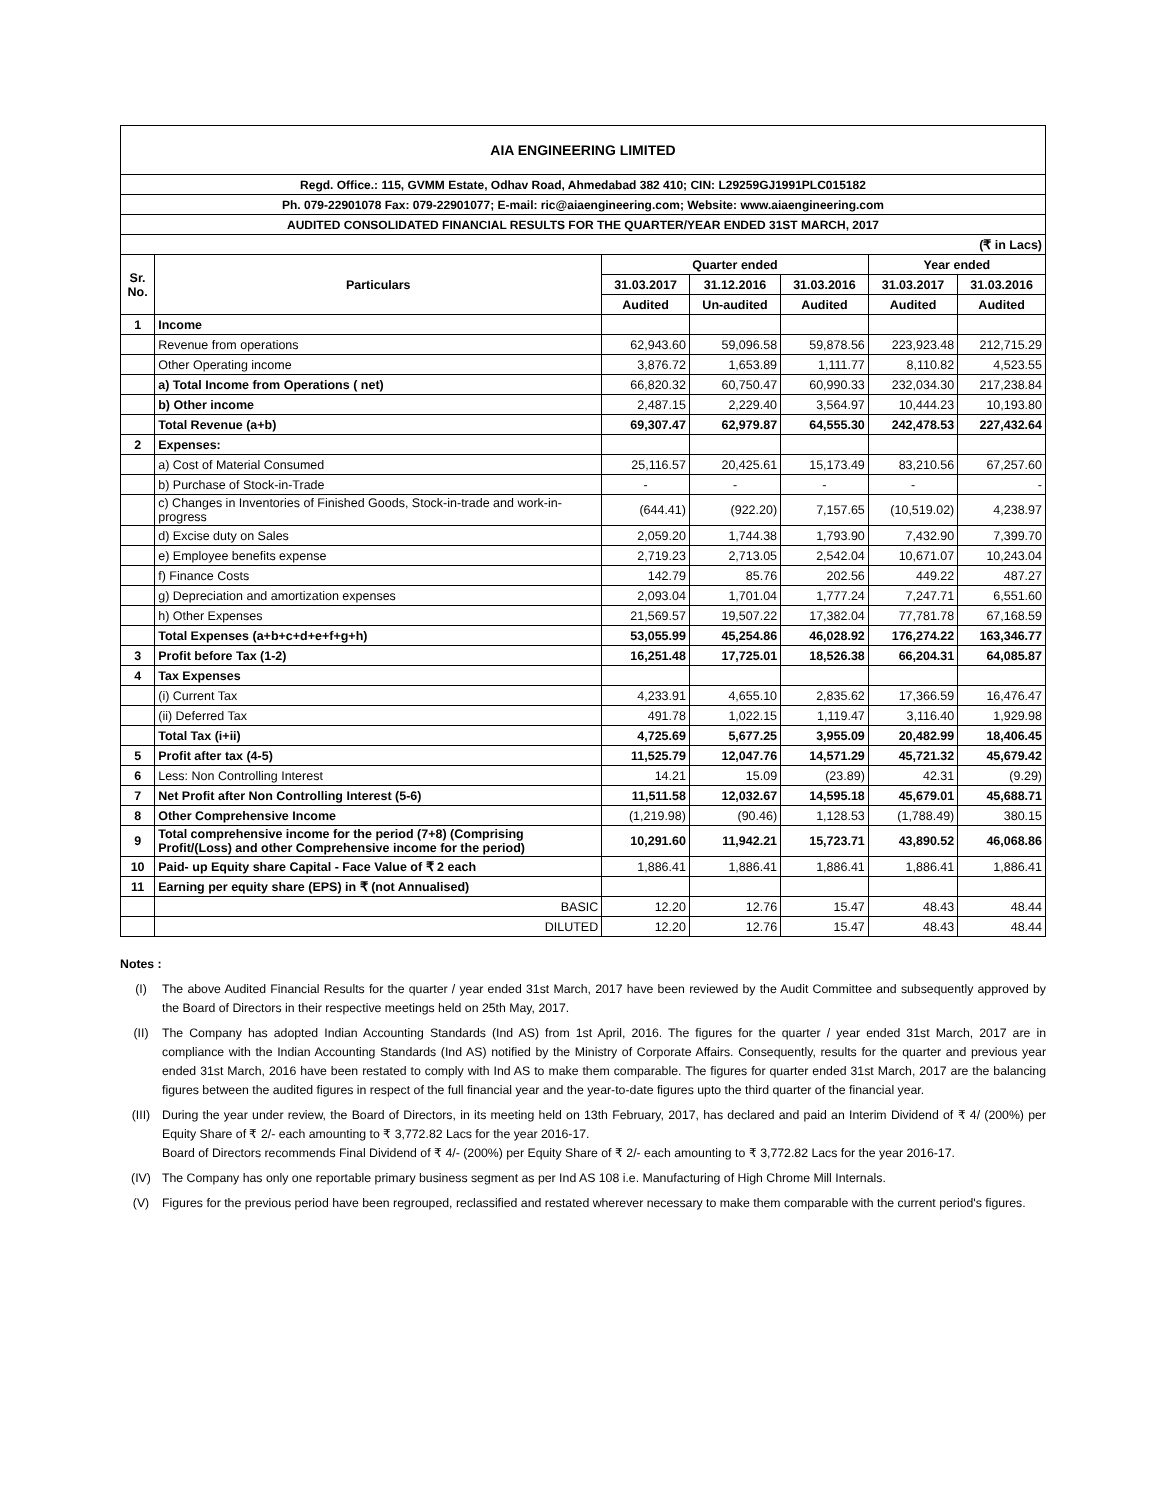| AIA ENGINEERING LIMITED | | | | | | |
| Regd. Office.: 115, GVMM Estate, Odhav Road, Ahmedabad 382 410; CIN: L29259GJ1991PLC015182 | | | | | | |
| Ph. 079-22901078 Fax: 079-22901077; E-mail: ric@aiaengineering.com; Website: www.aiaengineering.com | | | | | | |
| AUDITED CONSOLIDATED FINANCIAL RESULTS FOR THE QUARTER/YEAR ENDED 31ST MARCH, 2017 | | | | | | |
| (₹ in Lacs) | | | | | | |
| Sr. No. | Particulars | Quarter ended | | | Year ended | |
| | | 31.03.2017 | 31.12.2016 | 31.03.2016 | 31.03.2017 | 31.03.2016 |
| | | Audited | Un-audited | Audited | Audited | Audited |
| 1 | Income | | | | | |
| | Revenue from operations | 62,943.60 | 59,096.58 | 59,878.56 | 223,923.48 | 212,715.29 |
| | Other Operating income | 3,876.72 | 1,653.89 | 1,111.77 | 8,110.82 | 4,523.55 |
| | a) Total Income from Operations ( net) | 66,820.32 | 60,750.47 | 60,990.33 | 232,034.30 | 217,238.84 |
| | b) Other income | 2,487.15 | 2,229.40 | 3,564.97 | 10,444.23 | 10,193.80 |
| | Total Revenue (a+b) | 69,307.47 | 62,979.87 | 64,555.30 | 242,478.53 | 227,432.64 |
| 2 | Expenses: | | | | | |
| | a) Cost of Material Consumed | 25,116.57 | 20,425.61 | 15,173.49 | 83,210.56 | 67,257.60 |
| | b) Purchase of Stock-in-Trade | - | - | - | - | - |
| | c) Changes in Inventories of Finished Goods, Stock-in-trade and work-in-progress | (644.41) | (922.20) | 7,157.65 | (10,519.02) | 4,238.97 |
| | d) Excise duty on Sales | 2,059.20 | 1,744.38 | 1,793.90 | 7,432.90 | 7,399.70 |
| | e) Employee benefits expense | 2,719.23 | 2,713.05 | 2,542.04 | 10,671.07 | 10,243.04 |
| | f) Finance Costs | 142.79 | 85.76 | 202.56 | 449.22 | 487.27 |
| | g) Depreciation and amortization expenses | 2,093.04 | 1,701.04 | 1,777.24 | 7,247.71 | 6,551.60 |
| | h) Other Expenses | 21,569.57 | 19,507.22 | 17,382.04 | 77,781.78 | 67,168.59 |
| | Total Expenses (a+b+c+d+e+f+g+h) | 53,055.99 | 45,254.86 | 46,028.92 | 176,274.22 | 163,346.77 |
| 3 | Profit before Tax (1-2) | 16,251.48 | 17,725.01 | 18,526.38 | 66,204.31 | 64,085.87 |
| 4 | Tax Expenses | | | | | |
| | (i) Current Tax | 4,233.91 | 4,655.10 | 2,835.62 | 17,366.59 | 16,476.47 |
| | (ii) Deferred Tax | 491.78 | 1,022.15 | 1,119.47 | 3,116.40 | 1,929.98 |
| | Total Tax (i+ii) | 4,725.69 | 5,677.25 | 3,955.09 | 20,482.99 | 18,406.45 |
| 5 | Profit after tax (4-5) | 11,525.79 | 12,047.76 | 14,571.29 | 45,721.32 | 45,679.42 |
| 6 | Less: Non Controlling Interest | 14.21 | 15.09 | (23.89) | 42.31 | (9.29) |
| 7 | Net Profit after Non Controlling Interest (5-6) | 11,511.58 | 12,032.67 | 14,595.18 | 45,679.01 | 45,688.71 |
| 8 | Other Comprehensive Income | (1,219.98) | (90.46) | 1,128.53 | (1,788.49) | 380.15 |
| 9 | Total comprehensive income for the period (7+8) (Comprising Profit/(Loss) and other Comprehensive income for the period) | 10,291.60 | 11,942.21 | 15,723.71 | 43,890.52 | 46,068.86 |
| 10 | Paid- up Equity share Capital - Face Value of ₹ 2 each | 1,886.41 | 1,886.41 | 1,886.41 | 1,886.41 | 1,886.41 |
| 11 | Earning per equity share (EPS) in ₹ (not Annualised) | | | | | |
| | BASIC | 12.20 | 12.76 | 15.47 | 48.43 | 48.44 |
| | DILUTED | 12.20 | 12.76 | 15.47 | 48.43 | 48.44 |
Notes :
(I) The above Audited Financial Results for the quarter / year ended 31st March, 2017 have been reviewed by the Audit Committee and subsequently approved by the Board of Directors in their respective meetings held on 25th May, 2017.
(II) The Company has adopted Indian Accounting Standards (Ind AS) from 1st April, 2016. The figures for the quarter / year ended 31st March, 2017 are in compliance with the Indian Accounting Standards (Ind AS) notified by the Ministry of Corporate Affairs. Consequently, results for the quarter and previous year ended 31st March, 2016 have been restated to comply with Ind AS to make them comparable. The figures for quarter ended 31st March, 2017 are the balancing figures between the audited figures in respect of the full financial year and the year-to-date figures upto the third quarter of the financial year.
(III) During the year under review, the Board of Directors, in its meeting held on 13th February, 2017, has declared and paid an Interim Dividend of ₹ 4/ (200%) per Equity Share of ₹ 2/- each amounting to ₹ 3,772.82 Lacs for the year 2016-17.
Board of Directors recommends Final Dividend of ₹ 4/- (200%) per Equity Share of ₹ 2/- each amounting to ₹ 3,772.82 Lacs for the year 2016-17.
(IV) The Company has only one reportable primary business segment as per Ind AS 108 i.e. Manufacturing of High Chrome Mill Internals.
(V) Figures for the previous period have been regrouped, reclassified and restated wherever necessary to make them comparable with the current period's figures.